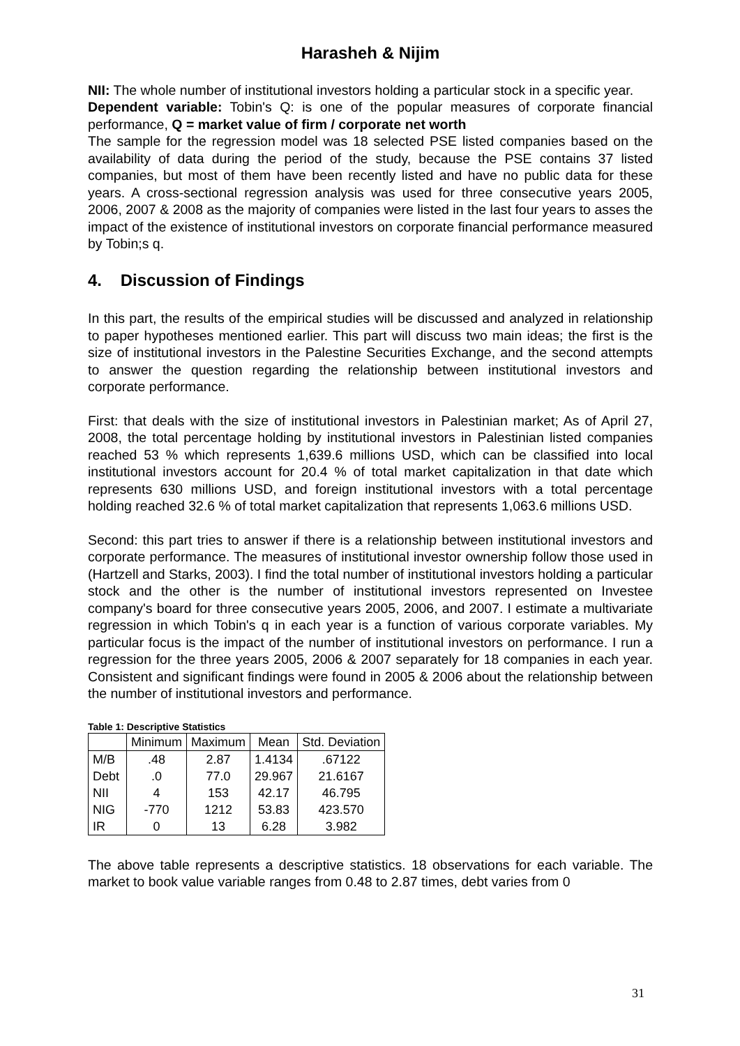Harasheh & Nijim
NII: The whole number of institutional investors holding a particular stock in a specific year.
Dependent variable: Tobin's Q: is one of the popular measures of corporate financial performance, Q = market value of firm / corporate net worth
The sample for the regression model was 18 selected PSE listed companies based on the availability of data during the period of the study, because the PSE contains 37 listed companies, but most of them have been recently listed and have no public data for these years. A cross-sectional regression analysis was used for three consecutive years 2005, 2006, 2007 & 2008 as the majority of companies were listed in the last four years to asses the impact of the existence of institutional investors on corporate financial performance measured by Tobin;s q.
4. Discussion of Findings
In this part, the results of the empirical studies will be discussed and analyzed in relationship to paper hypotheses mentioned earlier. This part will discuss two main ideas; the first is the size of institutional investors in the Palestine Securities Exchange, and the second attempts to answer the question regarding the relationship between institutional investors and corporate performance.
First: that deals with the size of institutional investors in Palestinian market; As of April 27, 2008, the total percentage holding by institutional investors in Palestinian listed companies reached 53 % which represents 1,639.6 millions USD, which can be classified into local institutional investors account for 20.4 % of total market capitalization in that date which represents 630 millions USD, and foreign institutional investors with a total percentage holding reached 32.6 % of total market capitalization that represents 1,063.6 millions USD.
Second: this part tries to answer if there is a relationship between institutional investors and corporate performance. The measures of institutional investor ownership follow those used in (Hartzell and Starks, 2003). I find the total number of institutional investors holding a particular stock and the other is the number of institutional investors represented on Investee company's board for three consecutive years 2005, 2006, and 2007. I estimate a multivariate regression in which Tobin's q in each year is a function of various corporate variables. My particular focus is the impact of the number of institutional investors on performance. I run a regression for the three years 2005, 2006 & 2007 separately for 18 companies in each year. Consistent and significant findings were found in 2005 & 2006 about the relationship between the number of institutional investors and performance.
Table 1: Descriptive Statistics
| | Minimum | Maximum | Mean | Std. Deviation |
| --- | --- | --- | --- | --- |
| M/B | .48 | 2.87 | 1.4134 | .67122 |
| Debt | .0 | 77.0 | 29.967 | 21.6167 |
| NII | 4 | 153 | 42.17 | 46.795 |
| NIG | -770 | 1212 | 53.83 | 423.570 |
| IR | 0 | 13 | 6.28 | 3.982 |
The above table represents a descriptive statistics. 18 observations for each variable. The market to book value variable ranges from 0.48 to 2.87 times, debt varies from 0
31